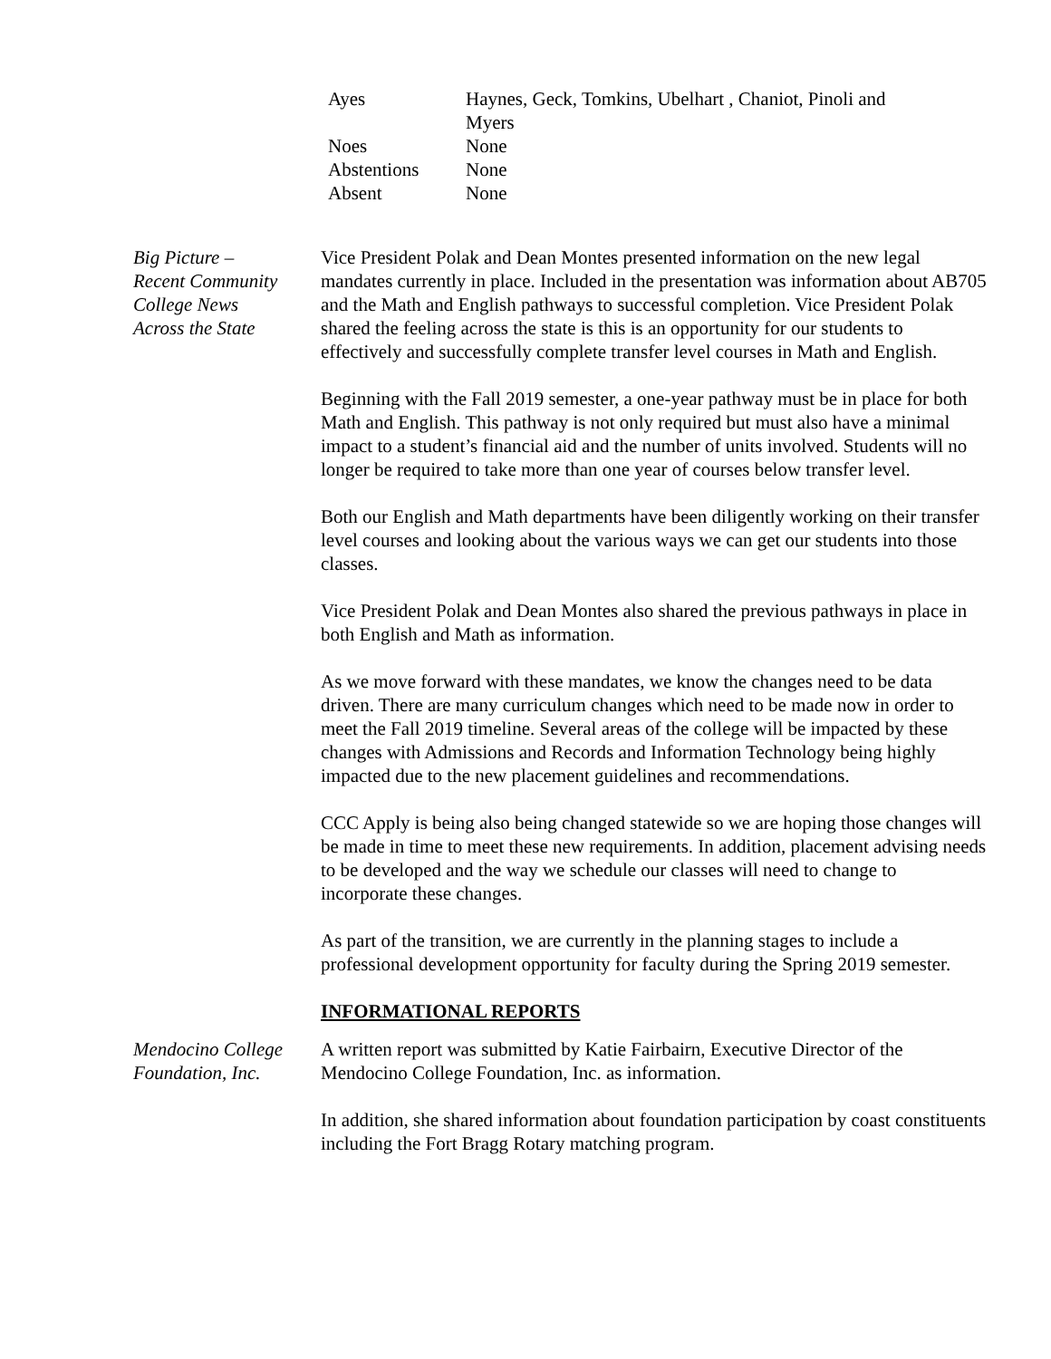| Ayes | Haynes, Geck, Tomkins, Ubelhart , Chaniot, Pinoli and Myers |
| Noes | None |
| Abstentions | None |
| Absent | None |
Big Picture –
Recent Community
College News
Across the State
Vice President Polak and Dean Montes presented information on the new legal mandates currently in place. Included in the presentation was information about AB705 and the Math and English pathways to successful completion. Vice President Polak shared the feeling across the state is this is an opportunity for our students to effectively and successfully complete transfer level courses in Math and English.
Beginning with the Fall 2019 semester, a one-year pathway must be in place for both Math and English. This pathway is not only required but must also have a minimal impact to a student’s financial aid and the number of units involved. Students will no longer be required to take more than one year of courses below transfer level.
Both our English and Math departments have been diligently working on their transfer level courses and looking about the various ways we can get our students into those classes.
Vice President Polak and Dean Montes also shared the previous pathways in place in both English and Math as information.
As we move forward with these mandates, we know the changes need to be data driven. There are many curriculum changes which need to be made now in order to meet the Fall 2019 timeline. Several areas of the college will be impacted by these changes with Admissions and Records and Information Technology being highly impacted due to the new placement guidelines and recommendations.
CCC Apply is being also being changed statewide so we are hoping those changes will be made in time to meet these new requirements. In addition, placement advising needs to be developed and the way we schedule our classes will need to change to incorporate these changes.
As part of the transition, we are currently in the planning stages to include a professional development opportunity for faculty during the Spring 2019 semester.
INFORMATIONAL REPORTS
Mendocino College
Foundation, Inc.
A written report was submitted by Katie Fairbairn, Executive Director of the Mendocino College Foundation, Inc. as information.
In addition, she shared information about foundation participation by coast constituents including the Fort Bragg Rotary matching program.